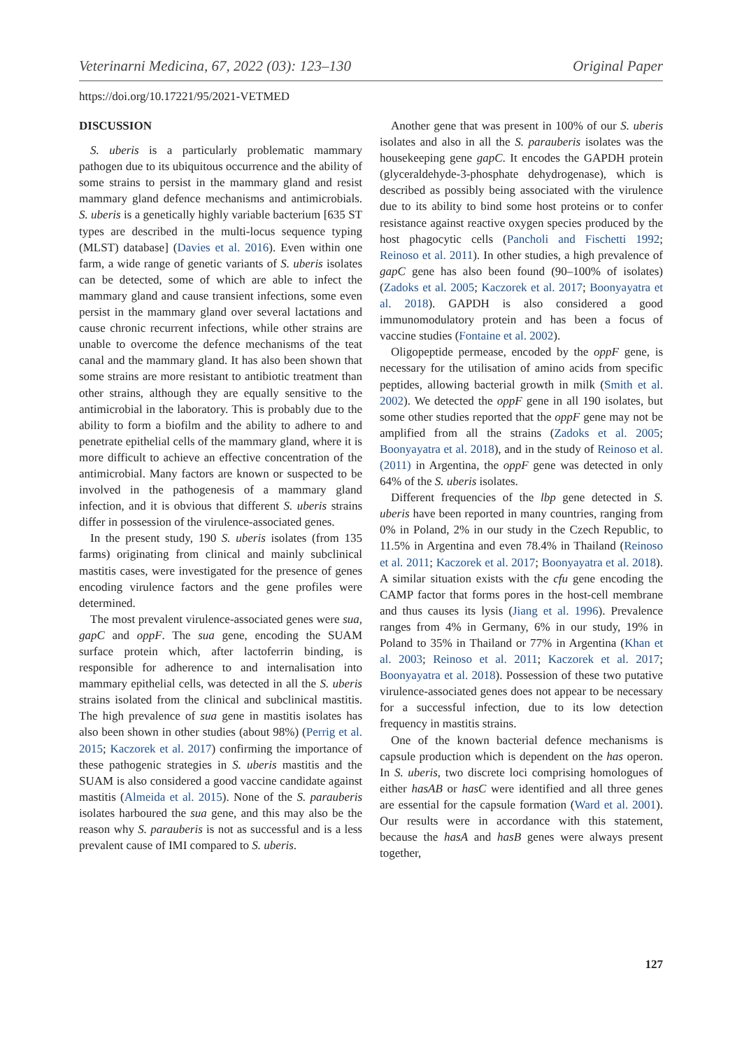Veterinarni Medicina, 67, 2022 (03): 123–130 Original Paper
https://doi.org/10.17221/95/2021-VETMED
DISCUSSION
S. uberis is a particularly problematic mammary pathogen due to its ubiquitous occurrence and the ability of some strains to persist in the mammary gland and resist mammary gland defence mechanisms and antimicrobials. S. uberis is a genetically highly variable bacterium [635 ST types are described in the multi-locus sequence typing (MLST) database] (Davies et al. 2016). Even within one farm, a wide range of genetic variants of S. uberis isolates can be detected, some of which are able to infect the mammary gland and cause transient infections, some even persist in the mammary gland over several lactations and cause chronic recurrent infections, while other strains are unable to overcome the defence mechanisms of the teat canal and the mammary gland. It has also been shown that some strains are more resistant to antibiotic treatment than other strains, although they are equally sensitive to the antimicrobial in the laboratory. This is probably due to the ability to form a biofilm and the ability to adhere to and penetrate epithelial cells of the mammary gland, where it is more difficult to achieve an effective concentration of the antimicrobial. Many factors are known or suspected to be involved in the pathogenesis of a mammary gland infection, and it is obvious that different S. uberis strains differ in possession of the virulence-associated genes.
In the present study, 190 S. uberis isolates (from 135 farms) originating from clinical and mainly subclinical mastitis cases, were investigated for the presence of genes encoding virulence factors and the gene profiles were determined.
The most prevalent virulence-associated genes were sua, gapC and oppF. The sua gene, encoding the SUAM surface protein which, after lactoferrin binding, is responsible for adherence to and internalisation into mammary epithelial cells, was detected in all the S. uberis strains isolated from the clinical and subclinical mastitis. The high prevalence of sua gene in mastitis isolates has also been shown in other studies (about 98%) (Perrig et al. 2015; Kaczorek et al. 2017) confirming the importance of these pathogenic strategies in S. uberis mastitis and the SUAM is also considered a good vaccine candidate against mastitis (Almeida et al. 2015). None of the S. parauberis isolates harboured the sua gene, and this may also be the reason why S. parauberis is not as successful and is a less prevalent cause of IMI compared to S. uberis.
Another gene that was present in 100% of our S. uberis isolates and also in all the S. parauberis isolates was the housekeeping gene gapC. It encodes the GAPDH protein (glyceraldehyde-3-phosphate dehydrogenase), which is described as possibly being associated with the virulence due to its ability to bind some host proteins or to confer resistance against reactive oxygen species produced by the host phagocytic cells (Pancholi and Fischetti 1992; Reinoso et al. 2011). In other studies, a high prevalence of gapC gene has also been found (90–100% of isolates) (Zadoks et al. 2005; Kaczorek et al. 2017; Boonyayatra et al. 2018). GAPDH is also considered a good immunomodulatory protein and has been a focus of vaccine studies (Fontaine et al. 2002).
Oligopeptide permease, encoded by the oppF gene, is necessary for the utilisation of amino acids from specific peptides, allowing bacterial growth in milk (Smith et al. 2002). We detected the oppF gene in all 190 isolates, but some other studies reported that the oppF gene may not be amplified from all the strains (Zadoks et al. 2005; Boonyayatra et al. 2018), and in the study of Reinoso et al. (2011) in Argentina, the oppF gene was detected in only 64% of the S. uberis isolates.
Different frequencies of the lbp gene detected in S. uberis have been reported in many countries, ranging from 0% in Poland, 2% in our study in the Czech Republic, to 11.5% in Argentina and even 78.4% in Thailand (Reinoso et al. 2011; Kaczorek et al. 2017; Boonyayatra et al. 2018). A similar situation exists with the cfu gene encoding the CAMP factor that forms pores in the host-cell membrane and thus causes its lysis (Jiang et al. 1996). Prevalence ranges from 4% in Germany, 6% in our study, 19% in Poland to 35% in Thailand or 77% in Argentina (Khan et al. 2003; Reinoso et al. 2011; Kaczorek et al. 2017; Boonyayatra et al. 2018). Possession of these two putative virulence-associated genes does not appear to be necessary for a successful infection, due to its low detection frequency in mastitis strains.
One of the known bacterial defence mechanisms is capsule production which is dependent on the has operon. In S. uberis, two discrete loci comprising homologues of either hasAB or hasC were identified and all three genes are essential for the capsule formation (Ward et al. 2001). Our results were in accordance with this statement, because the hasA and hasB genes were always present together,
127